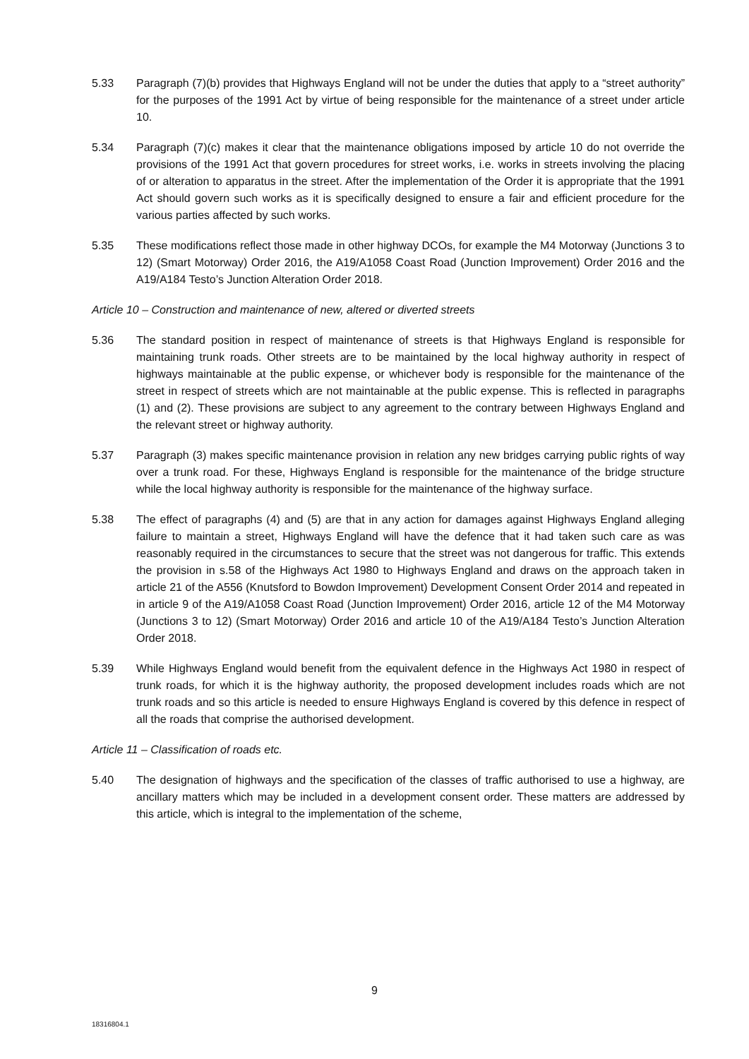5.33 Paragraph (7)(b) provides that Highways England will not be under the duties that apply to a “street authority” for the purposes of the 1991 Act by virtue of being responsible for the maintenance of a street under article 10.
5.34 Paragraph (7)(c) makes it clear that the maintenance obligations imposed by article 10 do not override the provisions of the 1991 Act that govern procedures for street works, i.e. works in streets involving the placing of or alteration to apparatus in the street. After the implementation of the Order it is appropriate that the 1991 Act should govern such works as it is specifically designed to ensure a fair and efficient procedure for the various parties affected by such works.
5.35 These modifications reflect those made in other highway DCOs, for example the M4 Motorway (Junctions 3 to 12) (Smart Motorway) Order 2016, the A19/A1058 Coast Road (Junction Improvement) Order 2016 and the A19/A184 Testo’s Junction Alteration Order 2018.
Article 10 – Construction and maintenance of new, altered or diverted streets
5.36 The standard position in respect of maintenance of streets is that Highways England is responsible for maintaining trunk roads. Other streets are to be maintained by the local highway authority in respect of highways maintainable at the public expense, or whichever body is responsible for the maintenance of the street in respect of streets which are not maintainable at the public expense. This is reflected in paragraphs (1) and (2). These provisions are subject to any agreement to the contrary between Highways England and the relevant street or highway authority.
5.37 Paragraph (3) makes specific maintenance provision in relation any new bridges carrying public rights of way over a trunk road. For these, Highways England is responsible for the maintenance of the bridge structure while the local highway authority is responsible for the maintenance of the highway surface.
5.38 The effect of paragraphs (4) and (5) are that in any action for damages against Highways England alleging failure to maintain a street, Highways England will have the defence that it had taken such care as was reasonably required in the circumstances to secure that the street was not dangerous for traffic. This extends the provision in s.58 of the Highways Act 1980 to Highways England and draws on the approach taken in article 21 of the A556 (Knutsford to Bowdon Improvement) Development Consent Order 2014 and repeated in in article 9 of the A19/A1058 Coast Road (Junction Improvement) Order 2016, article 12 of the M4 Motorway (Junctions 3 to 12) (Smart Motorway) Order 2016 and article 10 of the A19/A184 Testo’s Junction Alteration Order 2018.
5.39 While Highways England would benefit from the equivalent defence in the Highways Act 1980 in respect of trunk roads, for which it is the highway authority, the proposed development includes roads which are not trunk roads and so this article is needed to ensure Highways England is covered by this defence in respect of all the roads that comprise the authorised development.
Article 11 – Classification of roads etc.
5.40 The designation of highways and the specification of the classes of traffic authorised to use a highway, are ancillary matters which may be included in a development consent order. These matters are addressed by this article, which is integral to the implementation of the scheme,
9
18316804.1